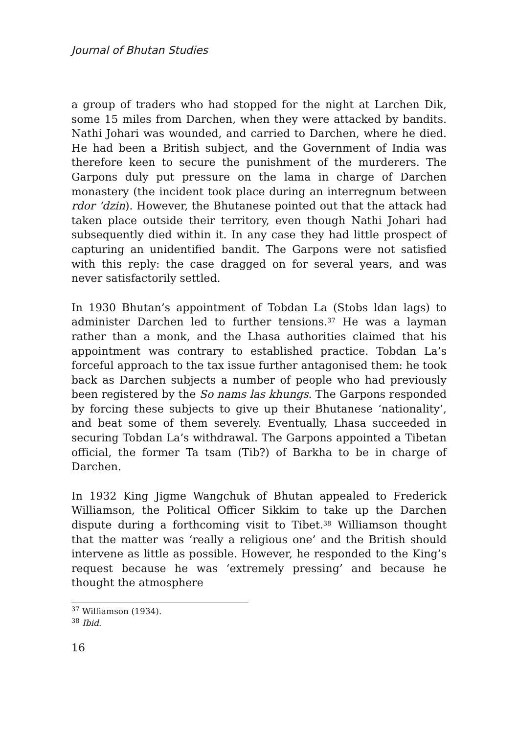Journal of Bhutan Studies
a group of traders who had stopped for the night at Larchen Dik, some 15 miles from Darchen, when they were attacked by bandits. Nathi Johari was wounded, and carried to Darchen, where he died. He had been a British subject, and the Government of India was therefore keen to secure the punishment of the murderers. The Garpons duly put pressure on the lama in charge of Darchen monastery (the incident took place during an interregnum between rdor ’dzin). However, the Bhutanese pointed out that the attack had taken place outside their territory, even though Nathi Johari had subsequently died within it. In any case they had little prospect of capturing an unidentified bandit. The Garpons were not satisfied with this reply: the case dragged on for several years, and was never satisfactorily settled.
In 1930 Bhutan’s appointment of Tobdan La (Stobs ldan lags) to administer Darchen led to further tensions.<sup>37</sup> He was a layman rather than a monk, and the Lhasa authorities claimed that his appointment was contrary to established practice. Tobdan La’s forceful approach to the tax issue further antagonised them: he took back as Darchen subjects a number of people who had previously been registered by the So nams las khungs. The Garpons responded by forcing these subjects to give up their Bhutanese ‘nationality’, and beat some of them severely. Eventually, Lhasa succeeded in securing Tobdan La’s withdrawal. The Garpons appointed a Tibetan official, the former Ta tsam (Tib?) of Barkha to be in charge of Darchen.
In 1932 King Jigme Wangchuk of Bhutan appealed to Frederick Williamson, the Political Officer Sikkim to take up the Darchen dispute during a forthcoming visit to Tibet.<sup>38</sup> Williamson thought that the matter was ‘really a religious one’ and the British should intervene as little as possible. However, he responded to the King’s request because he was ‘extremely pressing’ and because he thought the atmosphere
<sup>37</sup> Williamson (1934).
<sup>38</sup> Ibid.
16